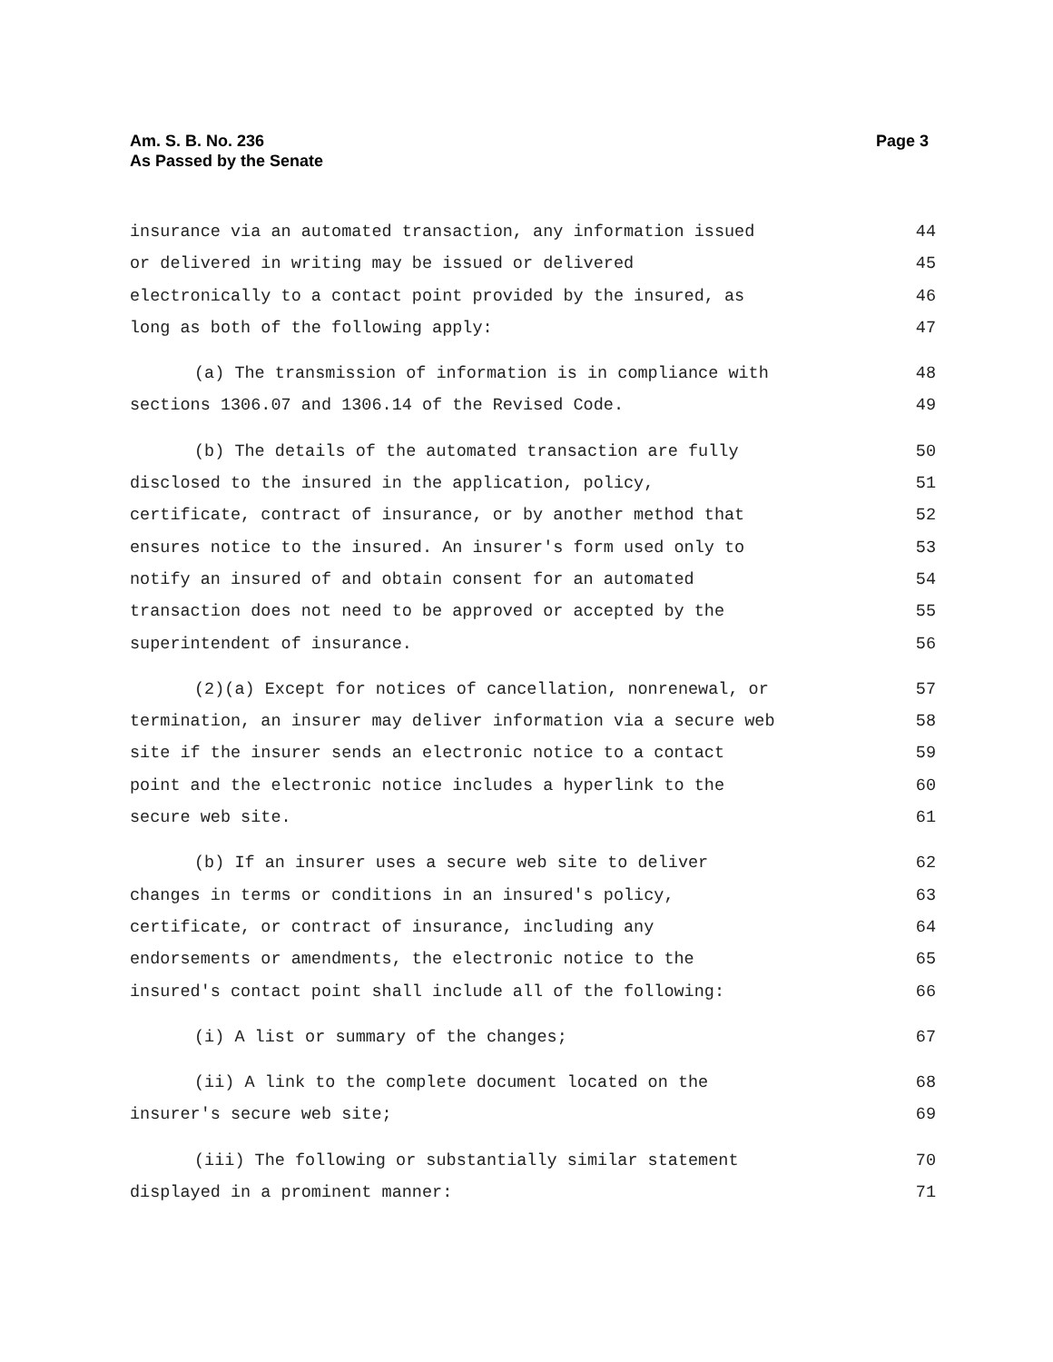Page 3 Am. S. B. No. 236
As Passed by the Senate
insurance via an automated transaction, any information issued 44
or delivered in writing may be issued or delivered 45
electronically to a contact point provided by the insured, as 46
long as both of the following apply: 47
(a) The transmission of information is in compliance with 48
sections 1306.07 and 1306.14 of the Revised Code. 49
(b) The details of the automated transaction are fully 50
disclosed to the insured in the application, policy, 51
certificate, contract of insurance, or by another method that 52
ensures notice to the insured. An insurer's form used only to 53
notify an insured of and obtain consent for an automated 54
transaction does not need to be approved or accepted by the 55
superintendent of insurance. 56
(2)(a) Except for notices of cancellation, nonrenewal, or 57
termination, an insurer may deliver information via a secure web 58
site if the insurer sends an electronic notice to a contact 59
point and the electronic notice includes a hyperlink to the 60
secure web site. 61
(b) If an insurer uses a secure web site to deliver 62
changes in terms or conditions in an insured's policy, 63
certificate, or contract of insurance, including any 64
endorsements or amendments, the electronic notice to the 65
insured's contact point shall include all of the following: 66
(i) A list or summary of the changes; 67
(ii) A link to the complete document located on the 68
insurer's secure web site; 69
(iii) The following or substantially similar statement 70
displayed in a prominent manner: 71